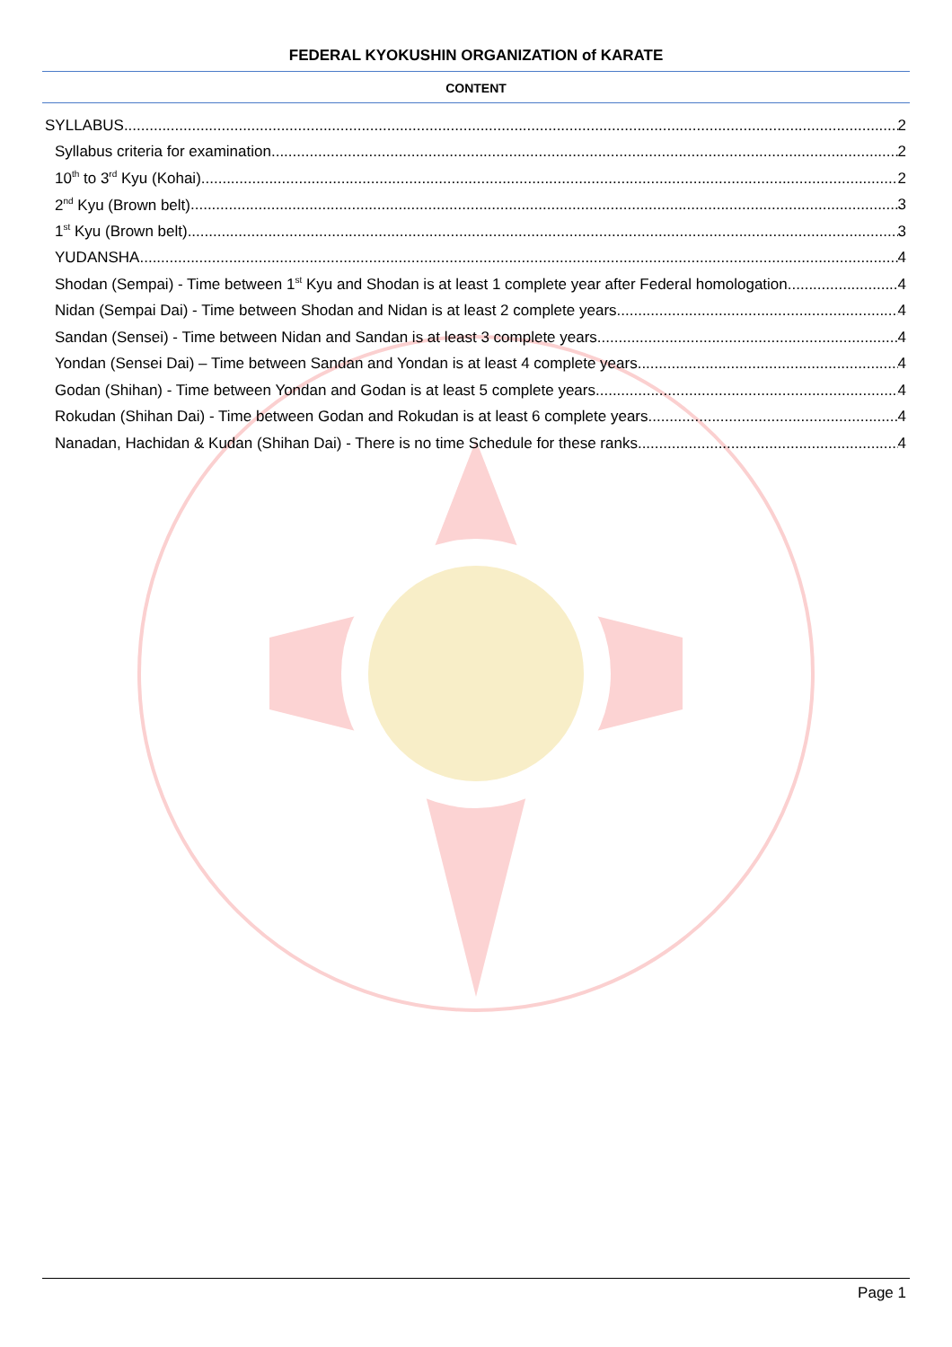FEDERAL KYOKUSHIN ORGANIZATION of KARATE
CONTENT
SYLLABUS 2
Syllabus criteria for examination 2
10<sup>th</sup> to 3<sup>rd</sup> Kyu (Kohai) 2
2<sup>nd</sup> Kyu (Brown belt) 3
1<sup>st</sup> Kyu (Brown belt) 3
YUDANSHA 4
Shodan (Sempai) - Time between 1<sup>st</sup> Kyu and Shodan is at least 1 complete year after Federal homologation. 4
Nidan (Sempai Dai) - Time between Shodan and Nidan is at least 2 complete years. 4
Sandan (Sensei) - Time between Nidan and Sandan is at least 3 complete years. 4
Yondan (Sensei Dai) – Time between Sandan and Yondan is at least 4 complete years. 4
Godan (Shihan) - Time between Yondan and Godan is at least 5 complete years. 4
Rokudan (Shihan Dai) - Time between Godan and Rokudan is at least 6 complete years. 4
Nanadan, Hachidan & Kudan (Shihan Dai) - There is no time Schedule for these ranks. 4
Page 1